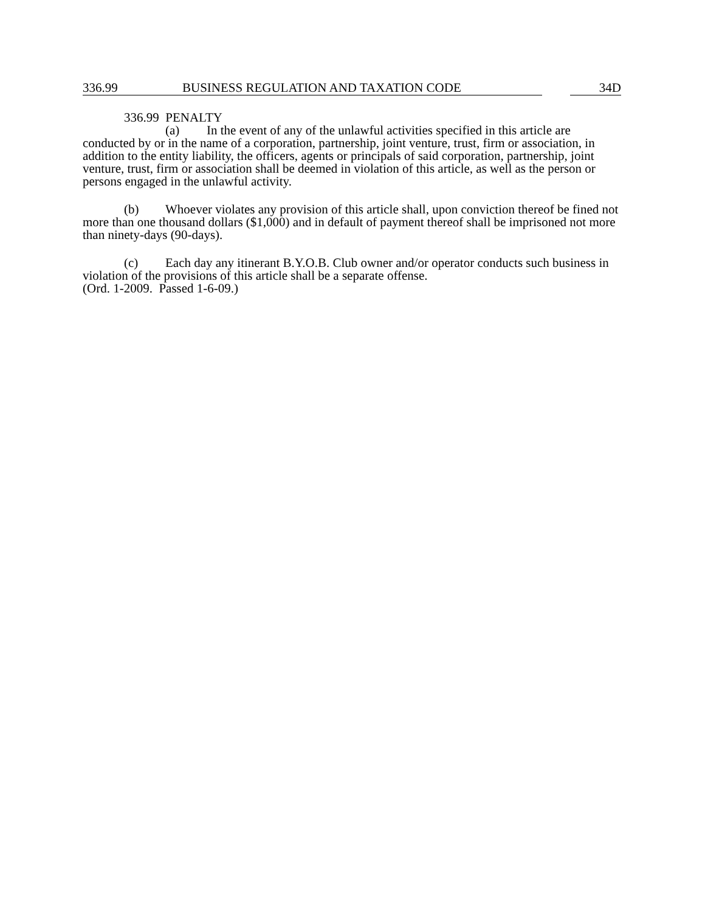336.99 BUSINESS REGULATION AND TAXATION CODE 34D
336.99 PENALTY
(a) In the event of any of the unlawful activities specified in this article are conducted by or in the name of a corporation, partnership, joint venture, trust, firm or association, in addition to the entity liability, the officers, agents or principals of said corporation, partnership, joint venture, trust, firm or association shall be deemed in violation of this article, as well as the person or persons engaged in the unlawful activity.
(b) Whoever violates any provision of this article shall, upon conviction thereof be fined not more than one thousand dollars ($1,000) and in default of payment thereof shall be imprisoned not more than ninety-days (90-days).
(c) Each day any itinerant B.Y.O.B. Club owner and/or operator conducts such business in violation of the provisions of this article shall be a separate offense.
(Ord. 1-2009. Passed 1-6-09.)